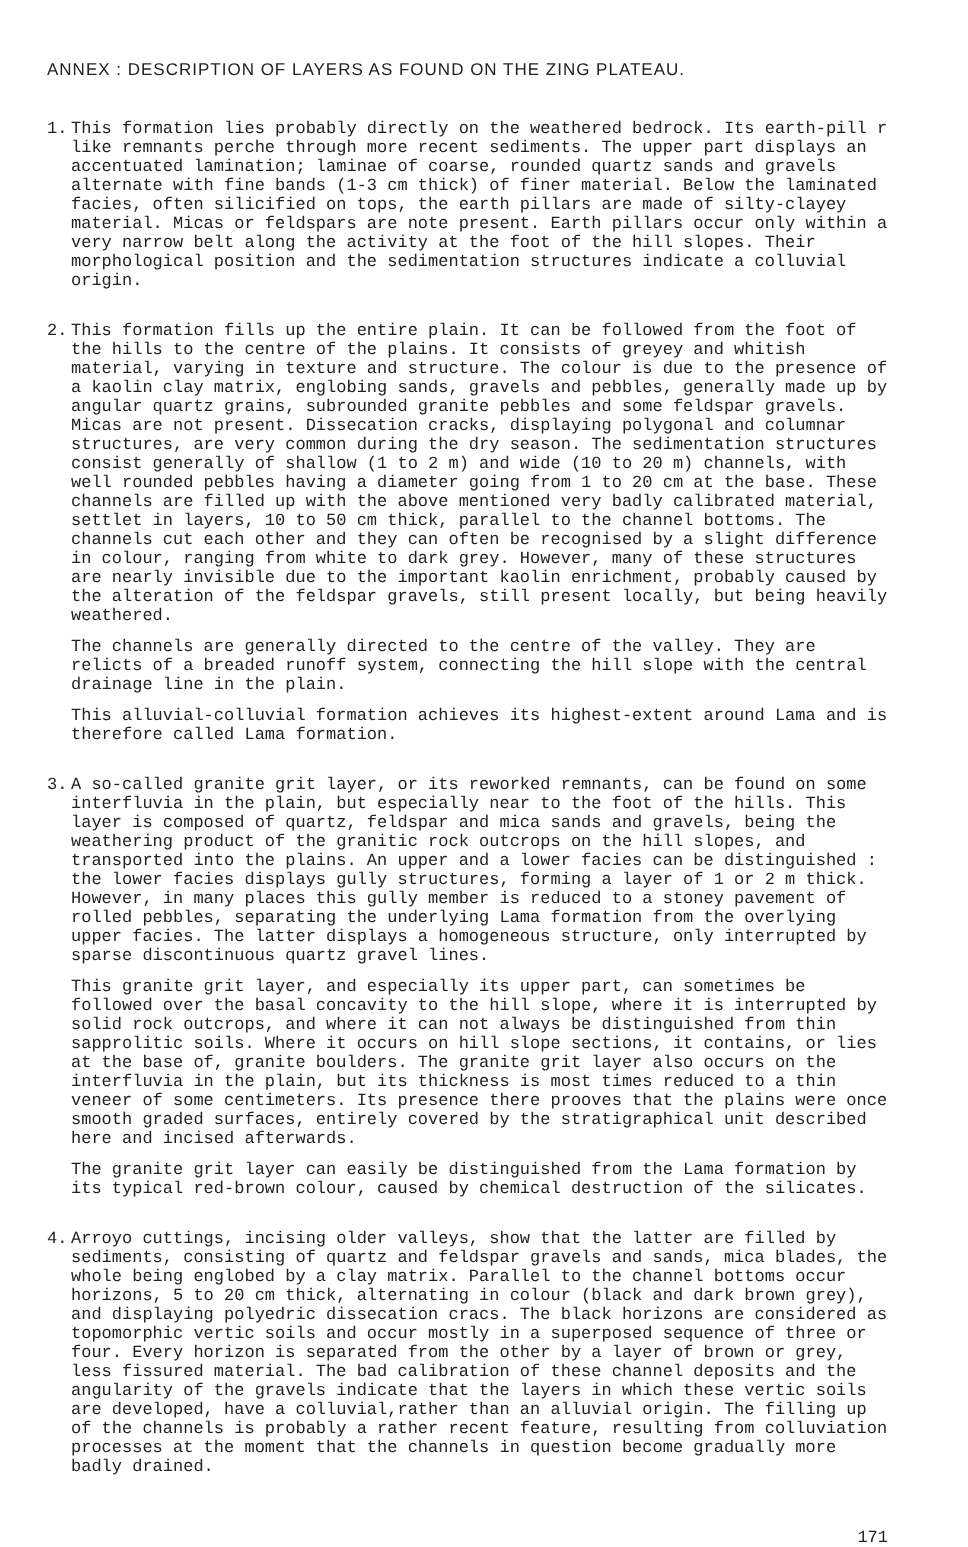ANNEX : DESCRIPTION OF LAYERS AS FOUND ON THE ZING PLATEAU.
1. This formation lies probably directly on the weathered bedrock. Its earth-pill r like remnants perche through more recent sediments. The upper part displays an accentuated lamination; laminae of coarse, rounded quartz sands and gravels alternate with fine bands (1-3 cm thick) of finer material. Below the laminated facies, often silicified on tops, the earth pillars are made of silty-clayey material. Micas or feldspars are note present. Earth pillars occur only within a very narrow belt along the activity at the foot of the hill slopes. Their morphological position and the sedimentation structures indicate a colluvial origin.
2. This formation fills up the entire plain. It can be followed from the foot of the hills to the centre of the plains. It consists of greyey and whitish material, varying in texture and structure. The colour is due to the presence of a kaolin clay matrix, englobing sands, gravels and pebbles, generally made up by angular quartz grains, subrounded granite pebbles and some feldspar gravels. Micas are not present. Dissecation cracks, displaying polygonal and columnar structures, are very common during the dry season. The sedimentation structures consist generally of shallow (1 to 2 m) and wide (10 to 20 m) channels, with well rounded pebbles having a diameter going from 1 to 20 cm at the base. These channels are filled up with the above mentioned very badly calibrated material, settlet in layers, 10 to 50 cm thick, parallel to the channel bottoms. The channels cut each other and they can often be recognised by a slight difference in colour, ranging from white to dark grey. However, many of these structures are nearly invisible due to the important kaolin enrichment, probably caused by the alteration of the feldspar gravels, still present locally, but being heavily weathered.
The channels are generally directed to the centre of the valley. They are relicts of a breaded runoff system, connecting the hill slope with the central drainage line in the plain.
This alluvial-colluvial formation achieves its highest-extent around Lama and is therefore called Lama formation.
3. A so-called granite grit layer, or its reworked remnants, can be found on some interfluvia in the plain, but especially near to the foot of the hills. This layer is composed of quartz, feldspar and mica sands and gravels, being the weathering product of the granitic rock outcrops on the hill slopes, and transported into the plains. An upper and a lower facies can be distinguished : the lower facies displays gully structures, forming a layer of 1 or 2 m thick. However, in many places this gully member is reduced to a stoney pavement of rolled pebbles, separating the underlying Lama formation from the overlying upper facies. The latter displays a homogeneous structure, only interrupted by sparse discontinuous quartz gravel lines.
This granite grit layer, and especially its upper part, can sometimes be followed over the basal concavity to the hill slope, where it is interrupted by solid rock outcrops, and where it can not always be distinguished from thin sapprolitic soils. Where it occurs on hill slope sections, it contains, or lies at the base of, granite boulders. The granite grit layer also occurs on the interfluvia in the plain, but its thickness is most times reduced to a thin veneer of some centimeters. Its presence there prooves that the plains were once smooth graded surfaces, entirely covered by the stratigraphical unit described here and incised afterwards.
The granite grit layer can easily be distinguished from the Lama formation by its typical red-brown colour, caused by chemical destruction of the silicates.
4. Arroyo cuttings, incising older valleys, show that the latter are filled by sediments, consisting of quartz and feldspar gravels and sands, mica blades, the whole being englobed by a clay matrix. Parallel to the channel bottoms occur horizons, 5 to 20 cm thick, alternating in colour (black and dark brown grey), and displaying polyedric dissecation cracs. The black horizons are considered as topomorphic vertic soils and occur mostly in a superposed sequence of three or four. Every horizon is separated from the other by a layer of brown or grey, less fissured material. The bad calibration of these channel deposits and the angularity of the gravels indicate that the layers in which these vertic soils are developed, have a colluvial,rather than an alluvial origin. The filling up of the channels is probably a rather recent feature, resulting from colluviation processes at the moment that the channels in question become gradually more badly drained.
171